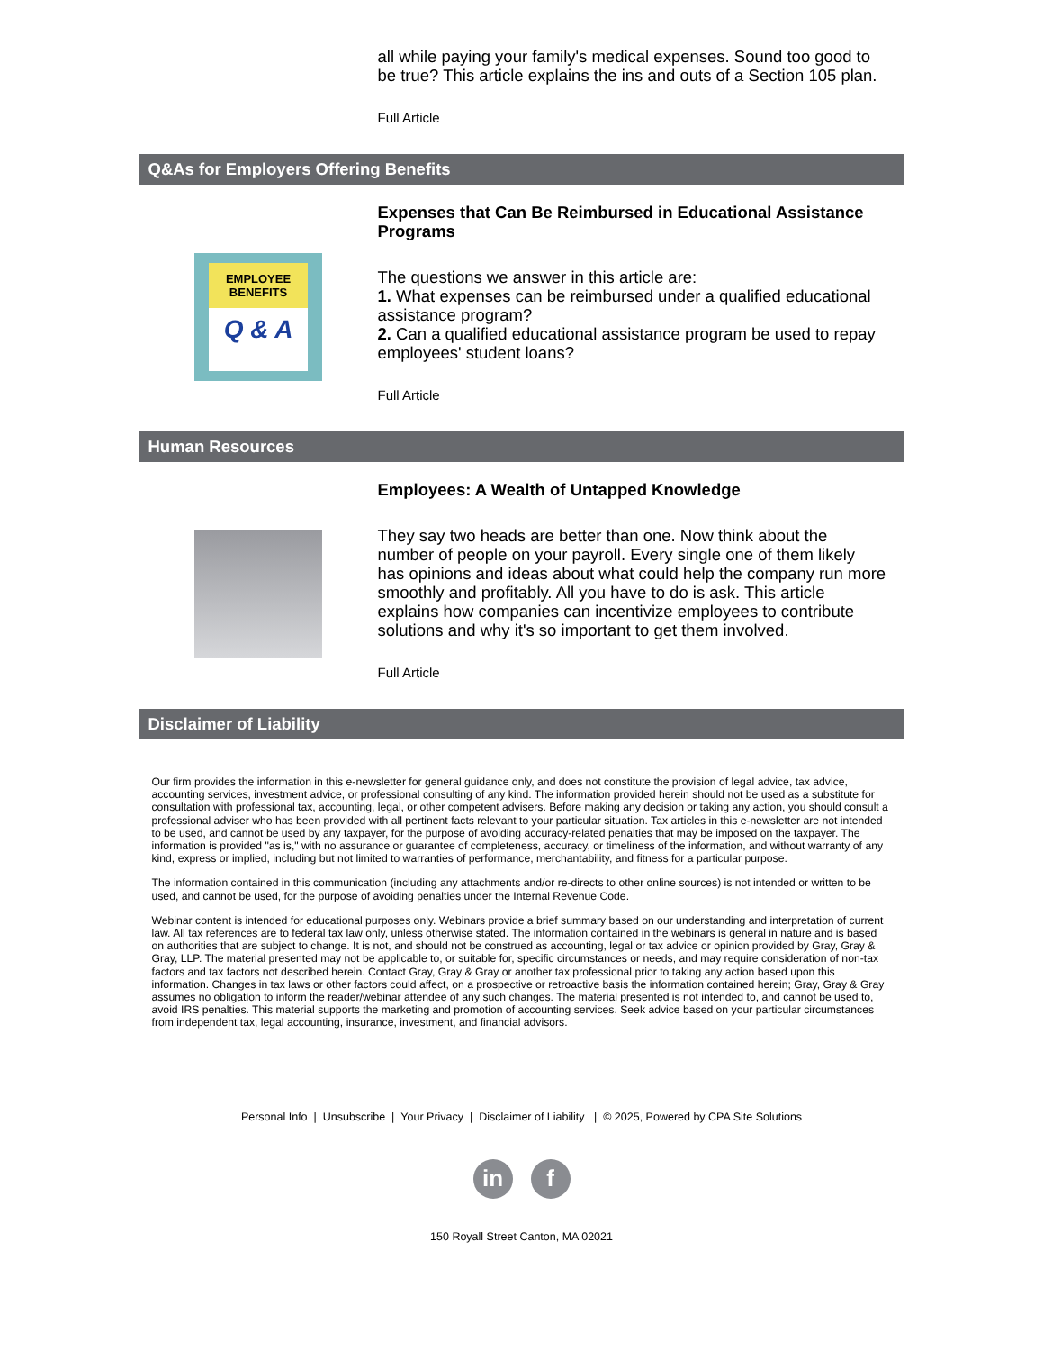all while paying your family's medical expenses. Sound too good to be true? This article explains the ins and outs of a Section 105 plan.
Full Article
Q&As for Employers Offering Benefits
EMPLOYEE BENEFITS
Q & A
Expenses that Can Be Reimbursed in Educational Assistance Programs
The questions we answer in this article are:
1. What expenses can be reimbursed under a qualified educational assistance program?
2. Can a qualified educational assistance program be used to repay employees' student loans?
Full Article
Human Resources
Employees: A Wealth of Untapped Knowledge
They say two heads are better than one. Now think about the number of people on your payroll. Every single one of them likely has opinions and ideas about what could help the company run more smoothly and profitably. All you have to do is ask. This article explains how companies can incentivize employees to contribute solutions and why it's so important to get them involved.
Full Article
Disclaimer of Liability
Our firm provides the information in this e-newsletter for general guidance only, and does not constitute the provision of legal advice, tax advice, accounting services, investment advice, or professional consulting of any kind. The information provided herein should not be used as a substitute for consultation with professional tax, accounting, legal, or other competent advisers. Before making any decision or taking any action, you should consult a professional adviser who has been provided with all pertinent facts relevant to your particular situation. Tax articles in this e-newsletter are not intended to be used, and cannot be used by any taxpayer, for the purpose of avoiding accuracy-related penalties that may be imposed on the taxpayer. The information is provided "as is," with no assurance or guarantee of completeness, accuracy, or timeliness of the information, and without warranty of any kind, express or implied, including but not limited to warranties of performance, merchantability, and fitness for a particular purpose.
The information contained in this communication (including any attachments and/or re-directs to other online sources) is not intended or written to be used, and cannot be used, for the purpose of avoiding penalties under the Internal Revenue Code.
Webinar content is intended for educational purposes only. Webinars provide a brief summary based on our understanding and interpretation of current law. All tax references are to federal tax law only, unless otherwise stated. The information contained in the webinars is general in nature and is based on authorities that are subject to change. It is not, and should not be construed as accounting, legal or tax advice or opinion provided by Gray, Gray & Gray, LLP. The material presented may not be applicable to, or suitable for, specific circumstances or needs, and may require consideration of non-tax factors and tax factors not described herein. Contact Gray, Gray & Gray or another tax professional prior to taking any action based upon this information. Changes in tax laws or other factors could affect, on a prospective or retroactive basis the information contained herein; Gray, Gray & Gray assumes no obligation to inform the reader/webinar attendee of any such changes. The material presented is not intended to, and cannot be used to, avoid IRS penalties. This material supports the marketing and promotion of accounting services. Seek advice based on your particular circumstances from independent tax, legal accounting, insurance, investment, and financial advisors.
Personal Info | Unsubscribe | Your Privacy | Disclaimer of Liability | © 2025, Powered by CPA Site Solutions
in f
150 Royall Street Canton, MA 02021